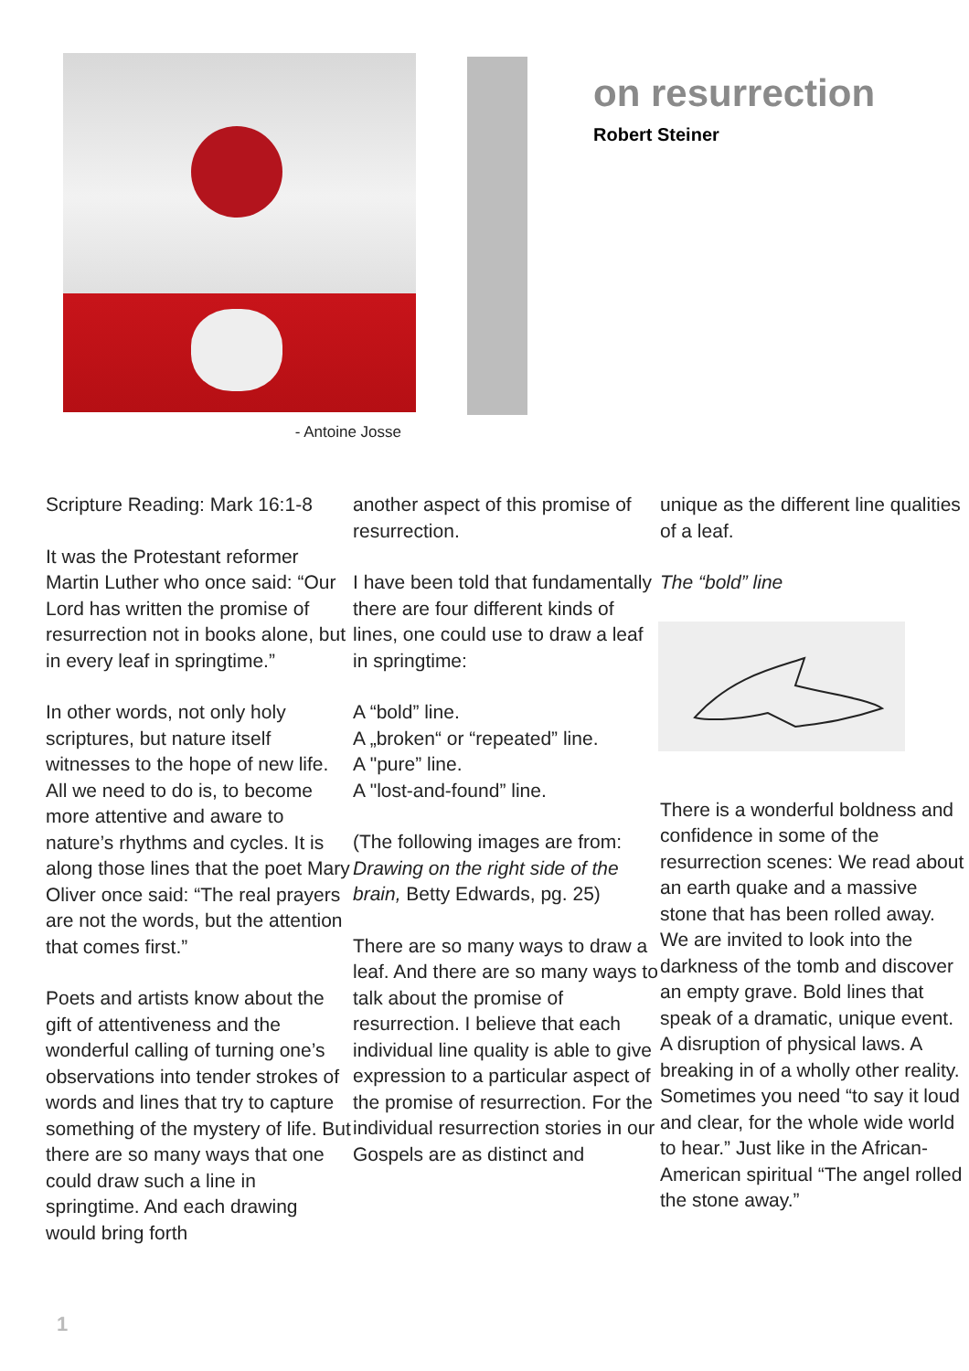- Antoine Josse
on resurrection
Robert Steiner
Scripture Reading: Mark 16:1-8
It was the Protestant reformer Martin Luther who once said: “Our Lord has written the promise of resurrection not in books alone, but in every leaf in springtime.”
In other words, not only holy scriptures, but nature itself witnesses to the hope of new life. All we need to do is, to become more attentive and aware to nature’s rhythms and cycles. It is along those lines that the poet Mary Oliver once said: “The real prayers are not the words, but the attention that comes first.”
Poets and artists know about the gift of attentiveness and the wonderful calling of turning one’s observations into tender strokes of words and lines that try to capture something of the mystery of life. But there are so many ways that one could draw such a line in springtime. And each drawing would bring forth
another aspect of this promise of resurrection.
I have been told that fundamentally there are four different kinds of lines, one could use to draw a leaf in springtime:
A “bold” line.
A „broken“ or “repeated” line.
A "pure” line.
A "lost-and-found” line.
(The following images are from: Drawing on the right side of the brain, Betty Edwards, pg. 25)
There are so many ways to draw a leaf. And there are so many ways to talk about the promise of resurrection. I believe that each individual line quality is able to give expression to a particular aspect of the promise of resurrection. For the individual resurrection stories in our Gospels are as distinct and
unique as the different line qualities of a leaf.
The “bold” line
There is a wonderful boldness and confidence in some of the resurrection scenes: We read about an earth quake and a massive stone that has been rolled away. We are invited to look into the darkness of the tomb and discover an empty grave. Bold lines that speak of a dramatic, unique event. A disruption of physical laws. A breaking in of a wholly other reality. Sometimes you need “to say it loud and clear, for the whole wide world to hear.” Just like in the African-American spiritual “The angel rolled the stone away.”
1